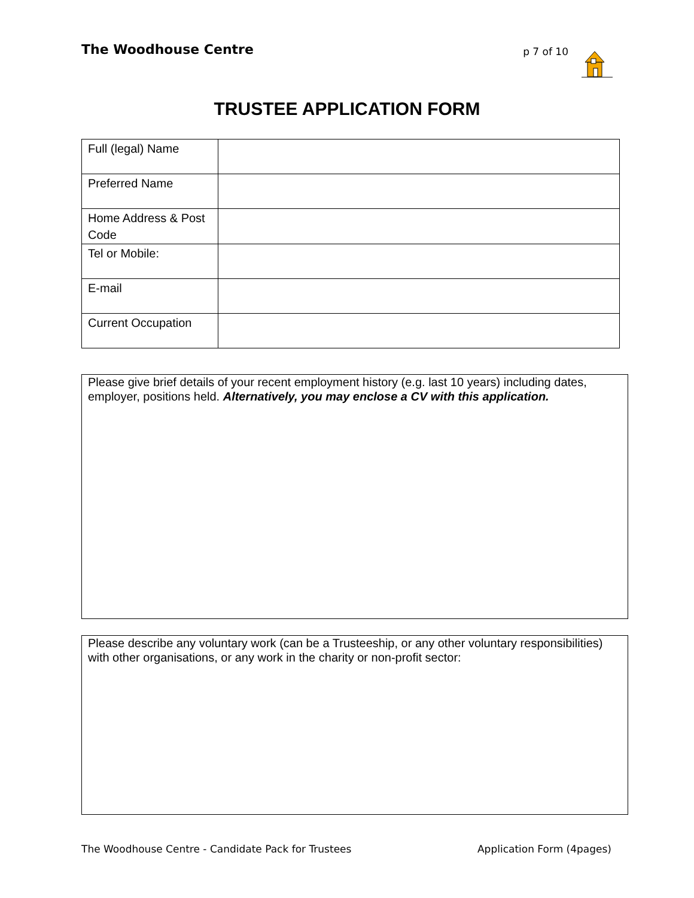The Woodhouse Centre
p 7 of 10
TRUSTEE APPLICATION FORM
| Full (legal) Name | |
| Preferred Name | |
| Home Address & Post Code | |
| Tel or Mobile: | |
| E-mail | |
| Current Occupation | |
Please give brief details of your recent employment history (e.g. last 10 years) including dates, employer, positions held. Alternatively, you may enclose a CV with this application.
Please describe any voluntary work (can be a Trusteeship, or any other voluntary responsibilities) with other organisations, or any work in the charity or non-profit sector:
The Woodhouse Centre - Candidate Pack for Trustees Application Form (4pages)